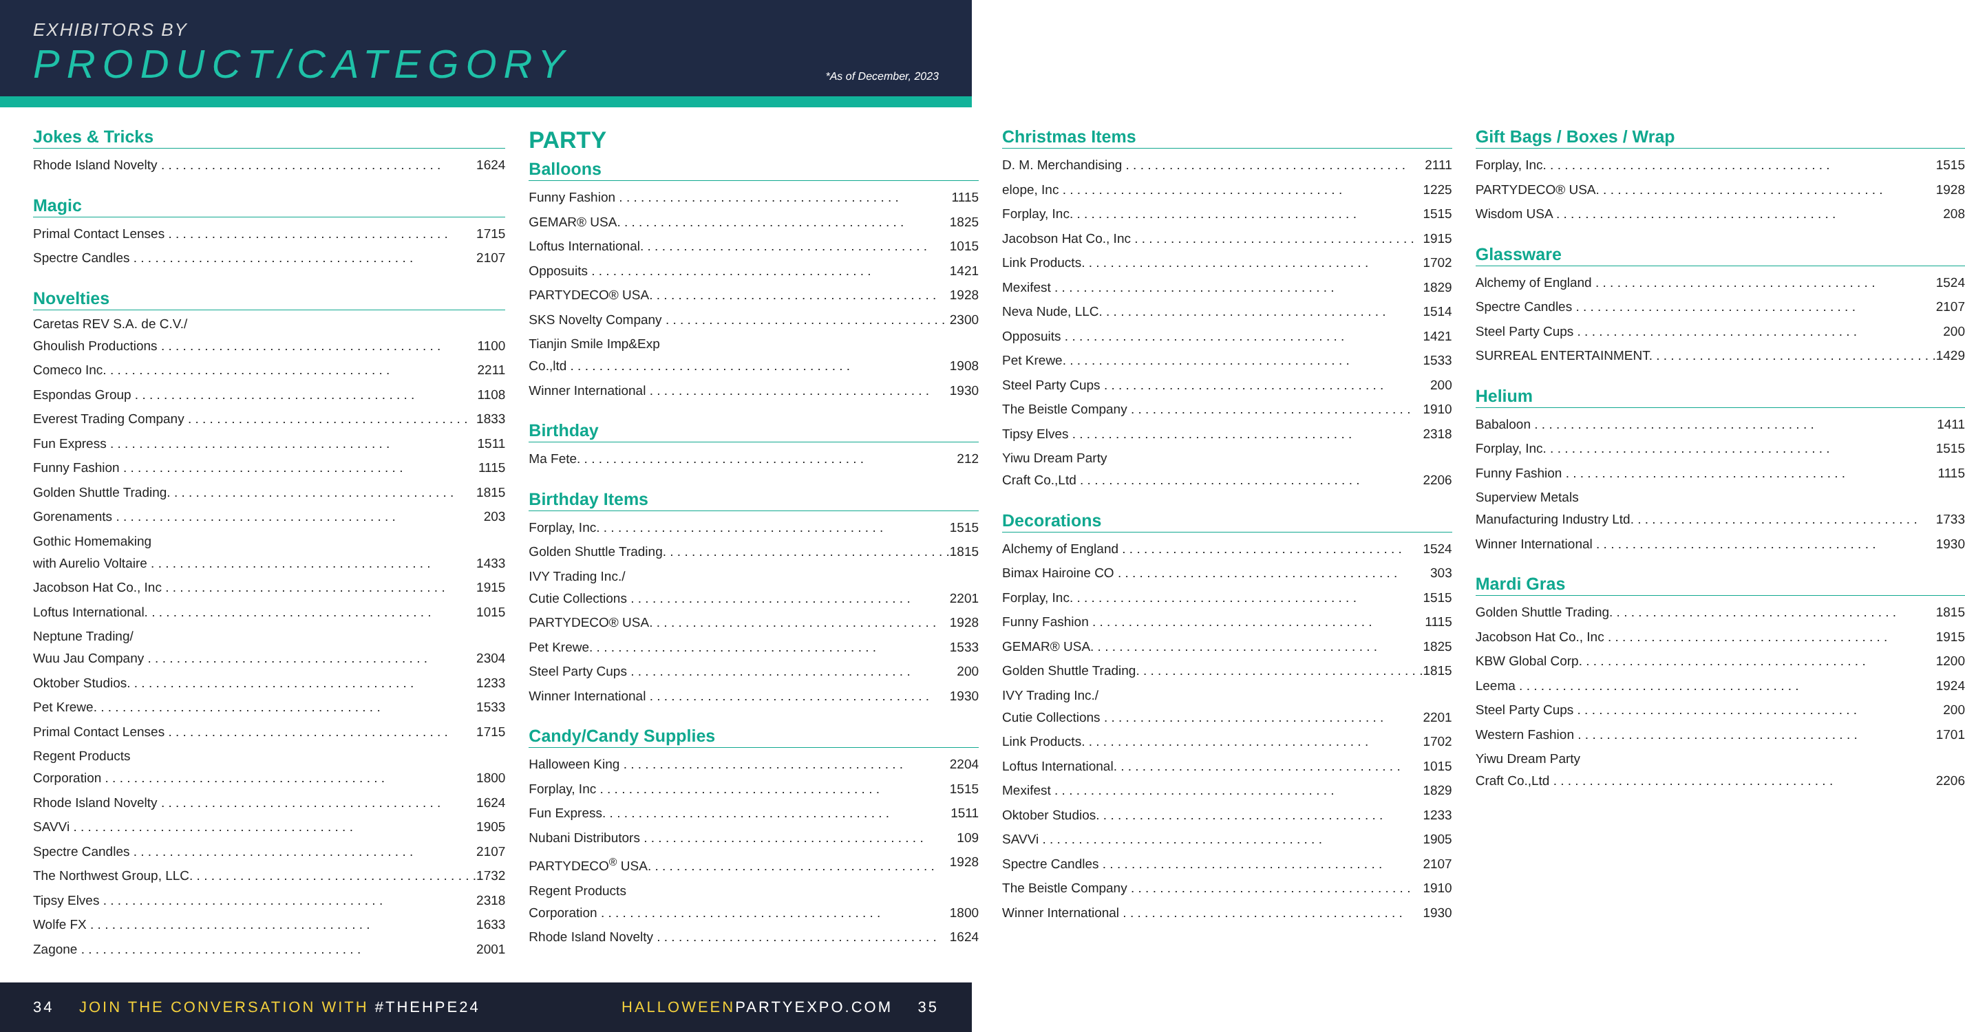EXHIBITORS BY
PRODUCT/CATEGORY
*As of December, 2023
Jokes & Tricks
Rhode Island Novelty 1624
Magic
Primal Contact Lenses 1715
Spectre Candles 2107
Novelties
Caretas REV S.A. de C.V./
Ghoulish Productions 1100
Comeco Inc. 2211
Espondas Group 1108
Everest Trading Company 1833
Fun Express 1511
Funny Fashion 1115
Golden Shuttle Trading. 1815
Gorenaments 203
Gothic Homemaking
with Aurelio Voltaire 1433
Jacobson Hat Co., Inc 1915
Loftus International. 1015
Neptune Trading/
Wuu Jau Company 2304
Oktober Studios. 1233
Pet Krewe. 1533
Primal Contact Lenses 1715
Regent Products
Corporation 1800
Rhode Island Novelty 1624
SAVVi 1905
Spectre Candles 2107
The Northwest Group, LLC. 1732
Tipsy Elves 2318
Wolfe FX 1633
Zagone 2001
PARTY
Balloons
Funny Fashion 1115
GEMAR® USA. 1825
Loftus International. 1015
Opposuits 1421
PARTYDECO® USA. 1928
SKS Novelty Company 2300
Tianjin Smile Imp&Exp
Co.,ltd 1908
Winner International 1930
Birthday
Ma Fete. 212
Birthday Items
Forplay, Inc. 1515
Golden Shuttle Trading. 1815
IVY Trading Inc./
Cutie Collections 2201
PARTYDECO® USA. 1928
Pet Krewe. 1533
Steel Party Cups 200
Winner International 1930
Candy/Candy Supplies
Halloween King 2204
Forplay, Inc 1515
Fun Express. 1511
Nubani Distributors 109
PARTYDECO<sup>®</sup> USA. 1928
Regent Products
Corporation 1800
Rhode Island Novelty 1624
Christmas Items
D. M. Merchandising 2111
elope, Inc 1225
Forplay, Inc. 1515
Jacobson Hat Co., Inc 1915
Link Products. 1702
Mexifest 1829
Neva Nude, LLC. 1514
Opposuits 1421
Pet Krewe. 1533
Steel Party Cups 200
The Beistle Company 1910
Tipsy Elves 2318
Yiwu Dream Party
Craft Co.,Ltd 2206
Decorations
Alchemy of England 1524
Bimax Hairoine CO 303
Forplay, Inc. 1515
Funny Fashion 1115
GEMAR® USA. 1825
Golden Shuttle Trading. 1815
IVY Trading Inc./
Cutie Collections 2201
Link Products. 1702
Loftus International. 1015
Mexifest 1829
Oktober Studios. 1233
SAVVi 1905
Spectre Candles 2107
The Beistle Company 1910
Winner International 1930
Gift Bags / Boxes / Wrap
Forplay, Inc. 1515
PARTYDECO® USA. 1928
Wisdom USA 208
Glassware
Alchemy of England 1524
Spectre Candles 2107
Steel Party Cups 200
SURREAL ENTERTAINMENT. 1429
Helium
Babaloon 1411
Forplay, Inc. 1515
Funny Fashion 1115
Superview Metals
Manufacturing Industry Ltd. 1733
Winner International 1930
Mardi Gras
Golden Shuttle Trading. 1815
Jacobson Hat Co., Inc 1915
KBW Global Corp. 1200
Leema 1924
Steel Party Cups 200
Western Fashion 1701
Yiwu Dream Party
Craft Co.,Ltd 2206
34 JOIN THE CONVERSATION WITH #THEHPE24 HALLOWEENPARTYEXPO.COM 35